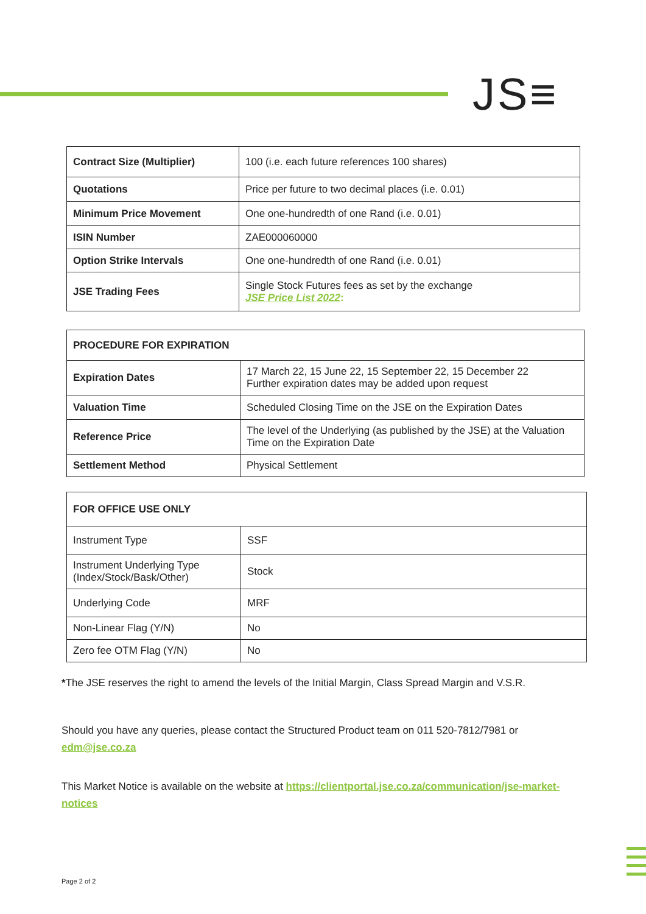JS≡
| Contract Size (Multiplier) | 100 (i.e. each future references 100 shares) |
| Quotations | Price per future to two decimal places (i.e. 0.01) |
| Minimum Price Movement | One one-hundredth of one Rand (i.e. 0.01) |
| ISIN Number | ZAE000060000 |
| Option Strike Intervals | One one-hundredth of one Rand (i.e. 0.01) |
| JSE Trading Fees | Single Stock Futures fees as set by the exchange JSE Price List 2022 : |
| PROCEDURE FOR EXPIRATION | |
| Expiration Dates | 17 March 22, 15 June 22, 15 September 22, 15 December 22 Further expiration dates may be added upon request |
| Valuation Time | Scheduled Closing Time on the JSE on the Expiration Dates |
| Reference Price | The level of the Underlying (as published by the JSE) at the Valuation Time on the Expiration Date |
| Settlement Method | Physical Settlement |
| FOR OFFICE USE ONLY | |
| Instrument Type | SSF |
| Instrument Underlying Type (Index/Stock/Bask/Other) | Stock |
| Underlying Code | MRF |
| Non-Linear Flag (Y/N) | No |
| Zero fee OTM Flag (Y/N) | No |
*The JSE reserves the right to amend the levels of the Initial Margin, Class Spread Margin and V.S.R.
Should you have any queries, please contact the Structured Product team on 011 520-7812/7981 or edm@jse.co.za
This Market Notice is available on the website at https://clientportal.jse.co.za/communication/jse-market-notices
Page 2 of 2